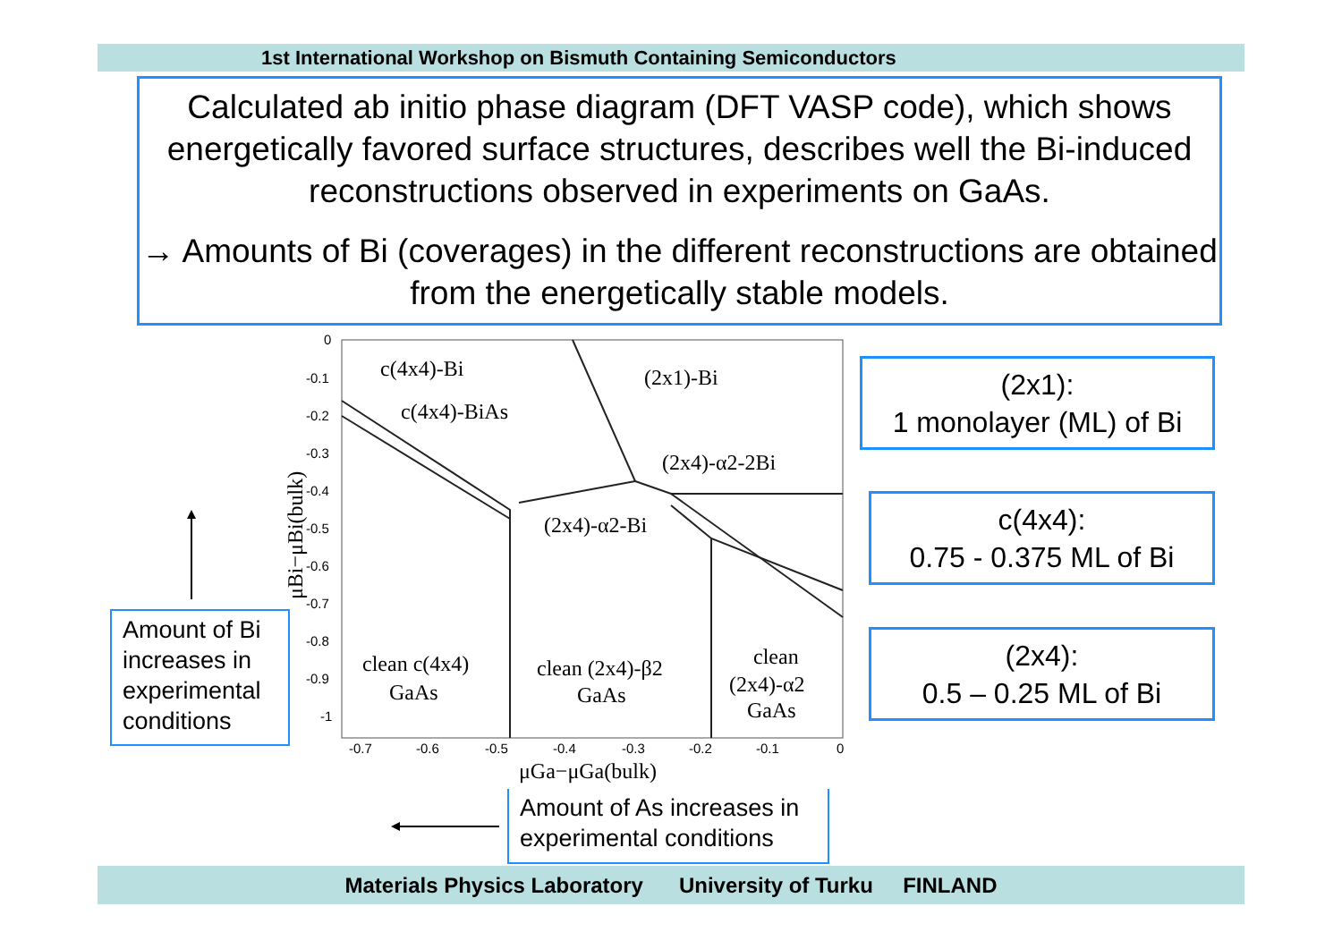1st International Workshop on Bismuth Containing Semiconductors
Calculated ab initio phase diagram (DFT VASP code), which shows energetically favored surface structures, describes well the Bi-induced reconstructions observed in experiments on GaAs.
→ Amounts of Bi (coverages) in the different reconstructions are obtained from the energetically stable models.
c(4x4)-Bi
(2x1)-Bi
c(4x4)-BiAs
(2x4)-α2-2Bi
(2x4)-α2-Bi
clean c(4x4)
GaAs
clean (2x4)-β2
GaAs
clean
(2x4)-α2
GaAs
μGa−μGa(bulk)
0
-0.1
-0.2
-0.3
-0.4
-0.5
-0.6
-0.7
-0.8
-0.9
-1
-0.7
-0.6
-0.5
-0.4
-0.3
-0.2
-0.1
0
μBi−μBi(bulk)
(2x1):
1 monolayer (ML) of Bi
c(4x4):
0.75 - 0.375 ML of Bi
(2x4):
0.5 – 0.25 ML of Bi
Amount of Bi increases in experimental conditions
Amount of As increases in experimental conditions
Materials Physics Laboratory University of Turku FINLAND